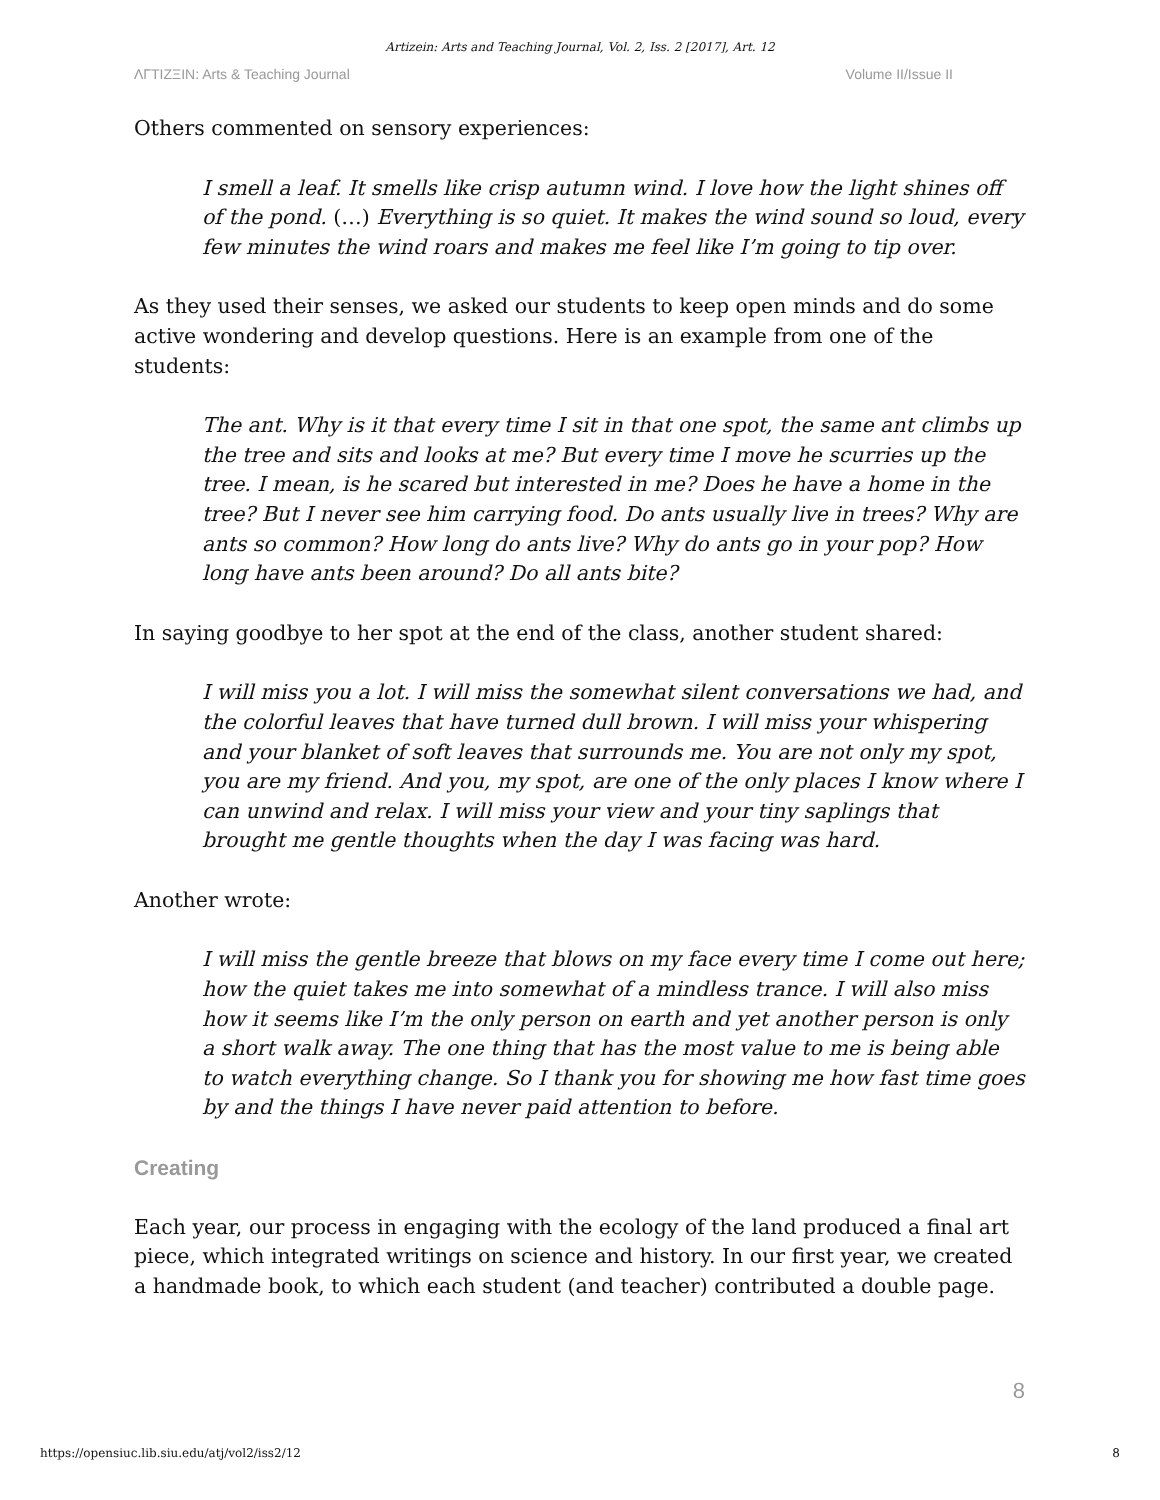Artizein: Arts and Teaching Journal, Vol. 2, Iss. 2 [2017], Art. 12
ΛΓTIZΞIN: Arts & Teaching Journal Volume II/Issue II
Others commented on sensory experiences:
I smell a leaf. It smells like crisp autumn wind. I love how the light shines off of the pond. (…) Everything is so quiet. It makes the wind sound so loud, every few minutes the wind roars and makes me feel like I’m going to tip over.
As they used their senses, we asked our students to keep open minds and do some active wondering and develop questions. Here is an example from one of the students:
The ant. Why is it that every time I sit in that one spot, the same ant climbs up the tree and sits and looks at me? But every time I move he scurries up the tree. I mean, is he scared but interested in me? Does he have a home in the tree? But I never see him carrying food. Do ants usually live in trees? Why are ants so common? How long do ants live? Why do ants go in your pop? How long have ants been around? Do all ants bite?
In saying goodbye to her spot at the end of the class, another student shared:
I will miss you a lot. I will miss the somewhat silent conversations we had, and the colorful leaves that have turned dull brown. I will miss your whispering and your blanket of soft leaves that surrounds me. You are not only my spot, you are my friend. And you, my spot, are one of the only places I know where I can unwind and relax. I will miss your view and your tiny saplings that brought me gentle thoughts when the day I was facing was hard.
Another wrote:
I will miss the gentle breeze that blows on my face every time I come out here; how the quiet takes me into somewhat of a mindless trance. I will also miss how it seems like I’m the only person on earth and yet another person is only a short walk away. The one thing that has the most value to me is being able to watch everything change. So I thank you for showing me how fast time goes by and the things I have never paid attention to before.
Creating
Each year, our process in engaging with the ecology of the land produced a final art piece, which integrated writings on science and history. In our first year, we created a handmade book, to which each student (and teacher) contributed a double page.
8
https://opensiuc.lib.siu.edu/atj/vol2/iss2/12 8